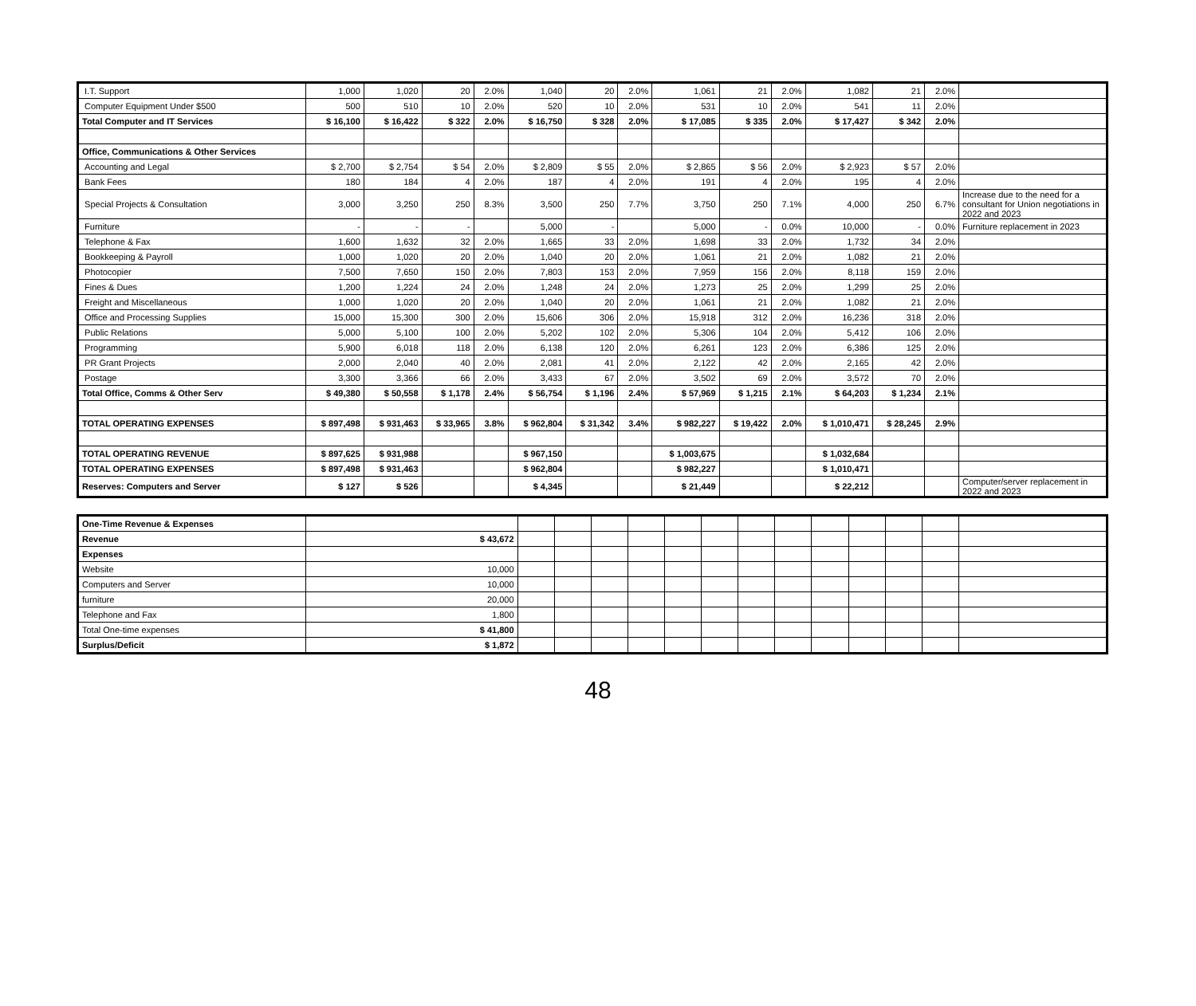| I.T. Support | 1,000 | 1,020 | 20 | 2.0% | 1,040 | 20 | 2.0% | 1,061 | 21 | 2.0% | 1,082 | 21 | 2.0% | |
| Computer Equipment Under $500 | 500 | 510 | 10 | 2.0% | 520 | 10 | 2.0% | 531 | 10 | 2.0% | 541 | 11 | 2.0% | |
| Total Computer and IT Services | $ 16,100 | $ 16,422 | $ 322 | 2.0% | $ 16,750 | $ 328 | 2.0% | $ 17,085 | $ 335 | 2.0% | $ 17,427 | $ 342 | 2.0% | |
| Office, Communications & Other Services | | | | | | | | | | | | | | |
| Accounting and Legal | $ 2,700 | $ 2,754 | $ 54 | 2.0% | $ 2,809 | $ 55 | 2.0% | $ 2,865 | $ 56 | 2.0% | $ 2,923 | $ 57 | 2.0% | |
| Bank Fees | 180 | 184 | 4 | 2.0% | 187 | 4 | 2.0% | 191 | 4 | 2.0% | 195 | 4 | 2.0% | |
| Special Projects & Consultation | 3,000 | 3,250 | 250 | 8.3% | 3,500 | 250 | 7.7% | 3,750 | 250 | 7.1% | 4,000 | 250 | 6.7% | Increase due to the need for a consultant for Union negotiations in 2022 and 2023 |
| Furniture | - | - | - | | 5,000 | - | | 5,000 | - | 0.0% | 10,000 | - | 0.0% | Furniture replacement in 2023 |
| Telephone & Fax | 1,600 | 1,632 | 32 | 2.0% | 1,665 | 33 | 2.0% | 1,698 | 33 | 2.0% | 1,732 | 34 | 2.0% | |
| Bookkeeping & Payroll | 1,000 | 1,020 | 20 | 2.0% | 1,040 | 20 | 2.0% | 1,061 | 21 | 2.0% | 1,082 | 21 | 2.0% | |
| Photocopier | 7,500 | 7,650 | 150 | 2.0% | 7,803 | 153 | 2.0% | 7,959 | 156 | 2.0% | 8,118 | 159 | 2.0% | |
| Fines & Dues | 1,200 | 1,224 | 24 | 2.0% | 1,248 | 24 | 2.0% | 1,273 | 25 | 2.0% | 1,299 | 25 | 2.0% | |
| Freight and Miscellaneous | 1,000 | 1,020 | 20 | 2.0% | 1,040 | 20 | 2.0% | 1,061 | 21 | 2.0% | 1,082 | 21 | 2.0% | |
| Office and Processing Supplies | 15,000 | 15,300 | 300 | 2.0% | 15,606 | 306 | 2.0% | 15,918 | 312 | 2.0% | 16,236 | 318 | 2.0% | |
| Public Relations | 5,000 | 5,100 | 100 | 2.0% | 5,202 | 102 | 2.0% | 5,306 | 104 | 2.0% | 5,412 | 106 | 2.0% | |
| Programming | 5,900 | 6,018 | 118 | 2.0% | 6,138 | 120 | 2.0% | 6,261 | 123 | 2.0% | 6,386 | 125 | 2.0% | |
| PR Grant Projects | 2,000 | 2,040 | 40 | 2.0% | 2,081 | 41 | 2.0% | 2,122 | 42 | 2.0% | 2,165 | 42 | 2.0% | |
| Postage | 3,300 | 3,366 | 66 | 2.0% | 3,433 | 67 | 2.0% | 3,502 | 69 | 2.0% | 3,572 | 70 | 2.0% | |
| Total Office, Comms & Other Serv | $ 49,380 | $ 50,558 | $ 1,178 | 2.4% | $ 56,754 | $ 1,196 | 2.4% | $ 57,969 | $ 1,215 | 2.1% | $ 64,203 | $ 1,234 | 2.1% | |
| TOTAL OPERATING EXPENSES | $ 897,498 | $ 931,463 | $ 33,965 | 3.8% | $ 962,804 | $ 31,342 | 3.4% | $ 982,227 | $ 19,422 | 2.0% | $ 1,010,471 | $ 28,245 | 2.9% | |
| TOTAL OPERATING REVENUE | $ 897,625 | $ 931,988 | | | $ 967,150 | | | $ 1,003,675 | | | $ 1,032,684 | | | |
| TOTAL OPERATING EXPENSES | $ 897,498 | $ 931,463 | | | $ 962,804 | | | $ 982,227 | | | $ 1,010,471 | | | |
| Reserves: Computers and Server | $ 127 | $ 526 | | | $ 4,345 | | | $ 21,449 | | | $ 22,212 | | | Computer/server replacement in 2022 and 2023 |
| One-Time Revenue & Expenses | | | | | | | | | | | | | | |
| Revenue | $ 43,672 | | | | | | | | | | | | | |
| Expenses | | | | | | | | | | | | | | |
| Website | 10,000 | | | | | | | | | | | | | |
| Computers and Server | 10,000 | | | | | | | | | | | | | |
| furniture | 20,000 | | | | | | | | | | | | | |
| Telephone and Fax | 1,800 | | | | | | | | | | | | | |
| Total One-time expenses | $ 41,800 | | | | | | | | | | | | | |
| Surplus/Deficit | $ 1,872 | | | | | | | | | | | | | |
48